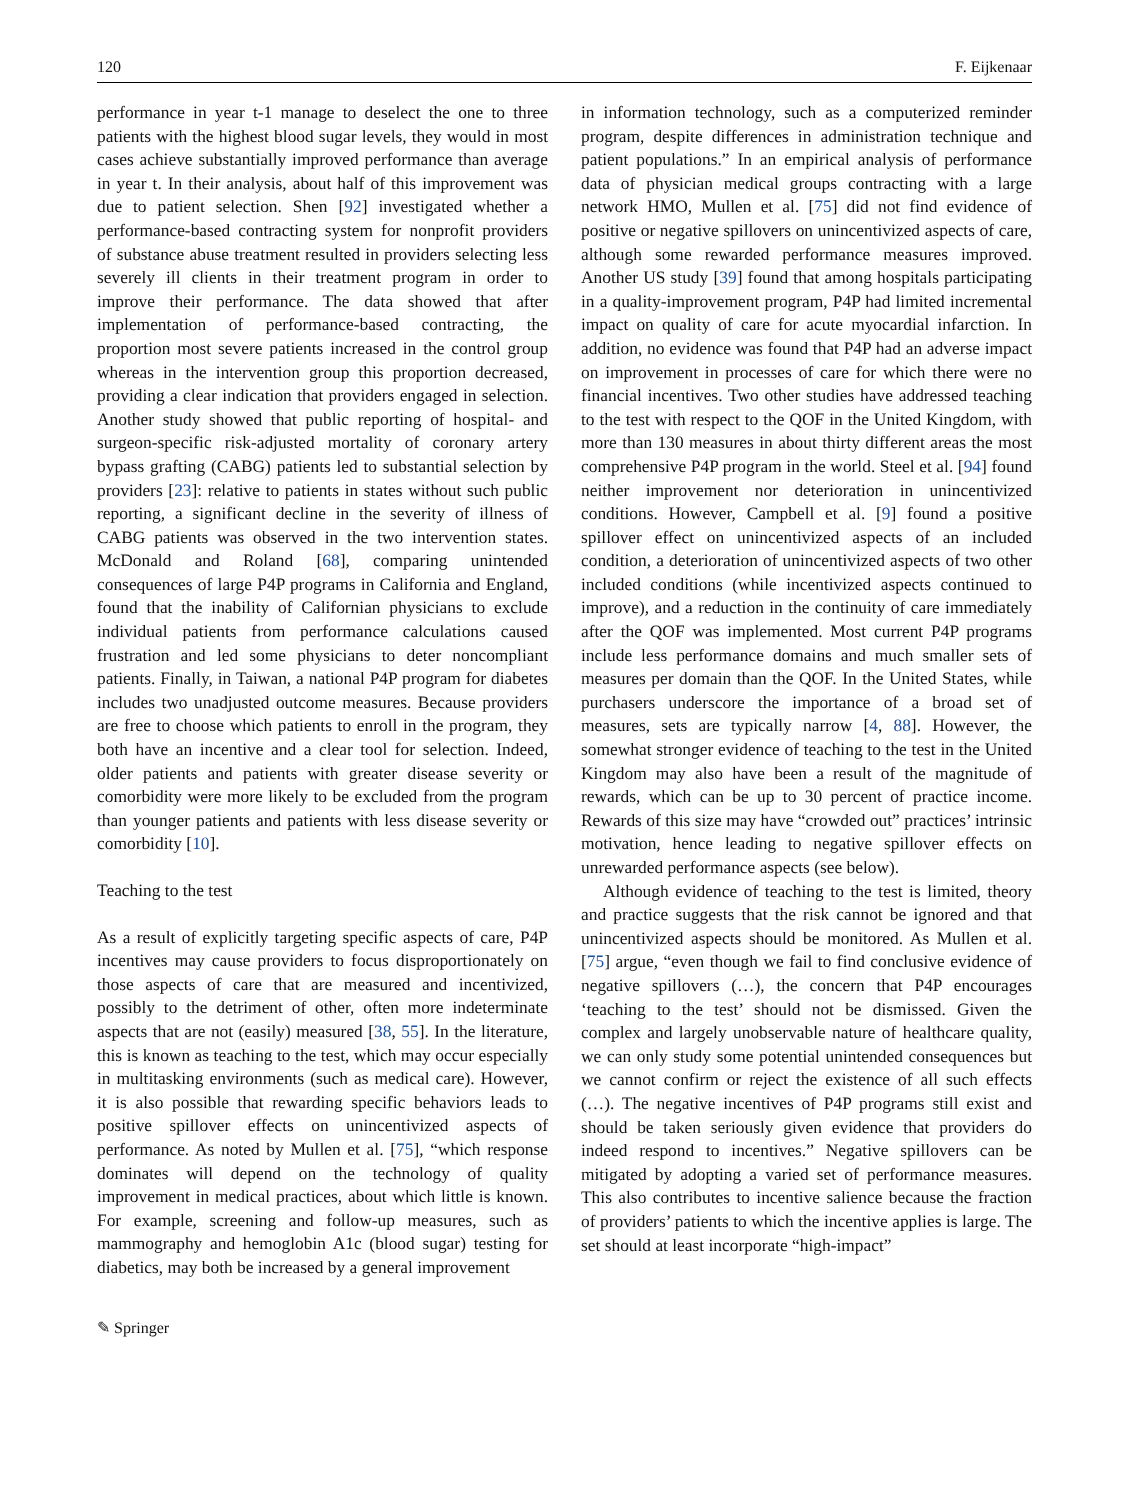120 F. Eijkenaar
performance in year t-1 manage to deselect the one to three patients with the highest blood sugar levels, they would in most cases achieve substantially improved performance than average in year t. In their analysis, about half of this improvement was due to patient selection. Shen [92] investigated whether a performance-based contracting system for nonprofit providers of substance abuse treatment resulted in providers selecting less severely ill clients in their treatment program in order to improve their performance. The data showed that after implementation of performance-based contracting, the proportion most severe patients increased in the control group whereas in the intervention group this proportion decreased, providing a clear indication that providers engaged in selection. Another study showed that public reporting of hospital- and surgeon-specific risk-adjusted mortality of coronary artery bypass grafting (CABG) patients led to substantial selection by providers [23]: relative to patients in states without such public reporting, a significant decline in the severity of illness of CABG patients was observed in the two intervention states. McDonald and Roland [68], comparing unintended consequences of large P4P programs in California and England, found that the inability of Californian physicians to exclude individual patients from performance calculations caused frustration and led some physicians to deter noncompliant patients. Finally, in Taiwan, a national P4P program for diabetes includes two unadjusted outcome measures. Because providers are free to choose which patients to enroll in the program, they both have an incentive and a clear tool for selection. Indeed, older patients and patients with greater disease severity or comorbidity were more likely to be excluded from the program than younger patients and patients with less disease severity or comorbidity [10].
Teaching to the test
As a result of explicitly targeting specific aspects of care, P4P incentives may cause providers to focus disproportionately on those aspects of care that are measured and incentivized, possibly to the detriment of other, often more indeterminate aspects that are not (easily) measured [38, 55]. In the literature, this is known as teaching to the test, which may occur especially in multitasking environments (such as medical care). However, it is also possible that rewarding specific behaviors leads to positive spillover effects on unincentivized aspects of performance. As noted by Mullen et al. [75], “which response dominates will depend on the technology of quality improvement in medical practices, about which little is known. For example, screening and follow-up measures, such as mammography and hemoglobin A1c (blood sugar) testing for diabetics, may both be increased by a general improvement
in information technology, such as a computerized reminder program, despite differences in administration technique and patient populations.” In an empirical analysis of performance data of physician medical groups contracting with a large network HMO, Mullen et al. [75] did not find evidence of positive or negative spillovers on unincentivized aspects of care, although some rewarded performance measures improved. Another US study [39] found that among hospitals participating in a quality-improvement program, P4P had limited incremental impact on quality of care for acute myocardial infarction. In addition, no evidence was found that P4P had an adverse impact on improvement in processes of care for which there were no financial incentives. Two other studies have addressed teaching to the test with respect to the QOF in the United Kingdom, with more than 130 measures in about thirty different areas the most comprehensive P4P program in the world. Steel et al. [94] found neither improvement nor deterioration in unincentivized conditions. However, Campbell et al. [9] found a positive spillover effect on unincentivized aspects of an included condition, a deterioration of unincentivized aspects of two other included conditions (while incentivized aspects continued to improve), and a reduction in the continuity of care immediately after the QOF was implemented. Most current P4P programs include less performance domains and much smaller sets of measures per domain than the QOF. In the United States, while purchasers underscore the importance of a broad set of measures, sets are typically narrow [4, 88]. However, the somewhat stronger evidence of teaching to the test in the United Kingdom may also have been a result of the magnitude of rewards, which can be up to 30 percent of practice income. Rewards of this size may have “crowded out” practices’ intrinsic motivation, hence leading to negative spillover effects on unrewarded performance aspects (see below).
Although evidence of teaching to the test is limited, theory and practice suggests that the risk cannot be ignored and that unincentivized aspects should be monitored. As Mullen et al. [75] argue, “even though we fail to find conclusive evidence of negative spillovers (…), the concern that P4P encourages ‘teaching to the test’ should not be dismissed. Given the complex and largely unobservable nature of healthcare quality, we can only study some potential unintended consequences but we cannot confirm or reject the existence of all such effects (…). The negative incentives of P4P programs still exist and should be taken seriously given evidence that providers do indeed respond to incentives.” Negative spillovers can be mitigated by adopting a varied set of performance measures. This also contributes to incentive salience because the fraction of providers’ patients to which the incentive applies is large. The set should at least incorporate “high-impact”
✎ Springer